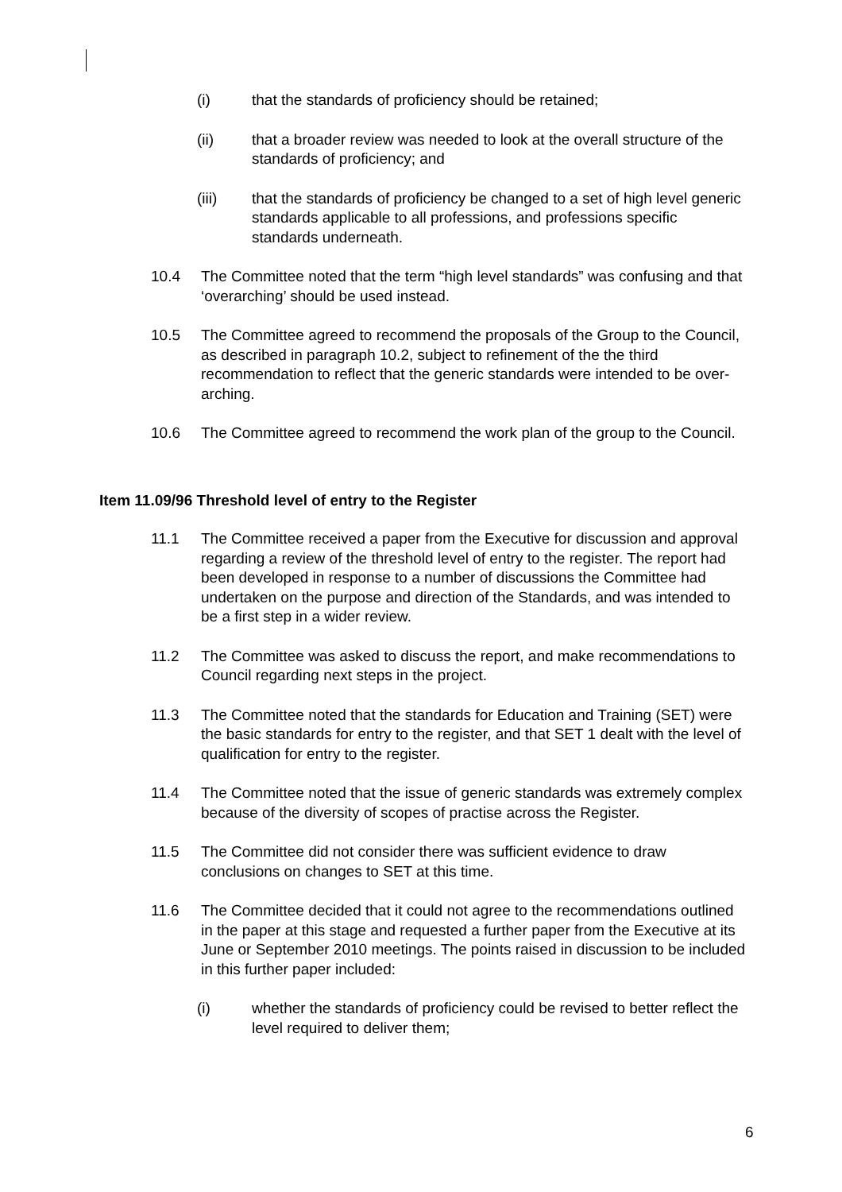(i) that the standards of proficiency should be retained;
(ii) that a broader review was needed to look at the overall structure of the standards of proficiency; and
(iii) that the standards of proficiency be changed to a set of high level generic standards applicable to all professions, and professions specific standards underneath.
10.4 The Committee noted that the term “high level standards” was confusing and that ‘overarching’ should be used instead.
10.5 The Committee agreed to recommend the proposals of the Group to the Council, as described in paragraph 10.2, subject to refinement of the the third recommendation to reflect that the generic standards were intended to be over-arching.
10.6 The Committee agreed to recommend the work plan of the group to the Council.
Item 11.09/96 Threshold level of entry to the Register
11.1 The Committee received a paper from the Executive for discussion and approval regarding a review of the threshold level of entry to the register. The report had been developed in response to a number of discussions the Committee had undertaken on the purpose and direction of the Standards, and was intended to be a first step in a wider review.
11.2 The Committee was asked to discuss the report, and make recommendations to Council regarding next steps in the project.
11.3 The Committee noted that the standards for Education and Training (SET) were the basic standards for entry to the register, and that SET 1 dealt with the level of qualification for entry to the register.
11.4 The Committee noted that the issue of generic standards was extremely complex because of the diversity of scopes of practise across the Register.
11.5 The Committee did not consider there was sufficient evidence to draw conclusions on changes to SET at this time.
11.6 The Committee decided that it could not agree to the recommendations outlined in the paper at this stage and requested a further paper from the Executive at its June or September 2010 meetings. The points raised in discussion to be included in this further paper included:
(i) whether the standards of proficiency could be revised to better reflect the level required to deliver them;
6